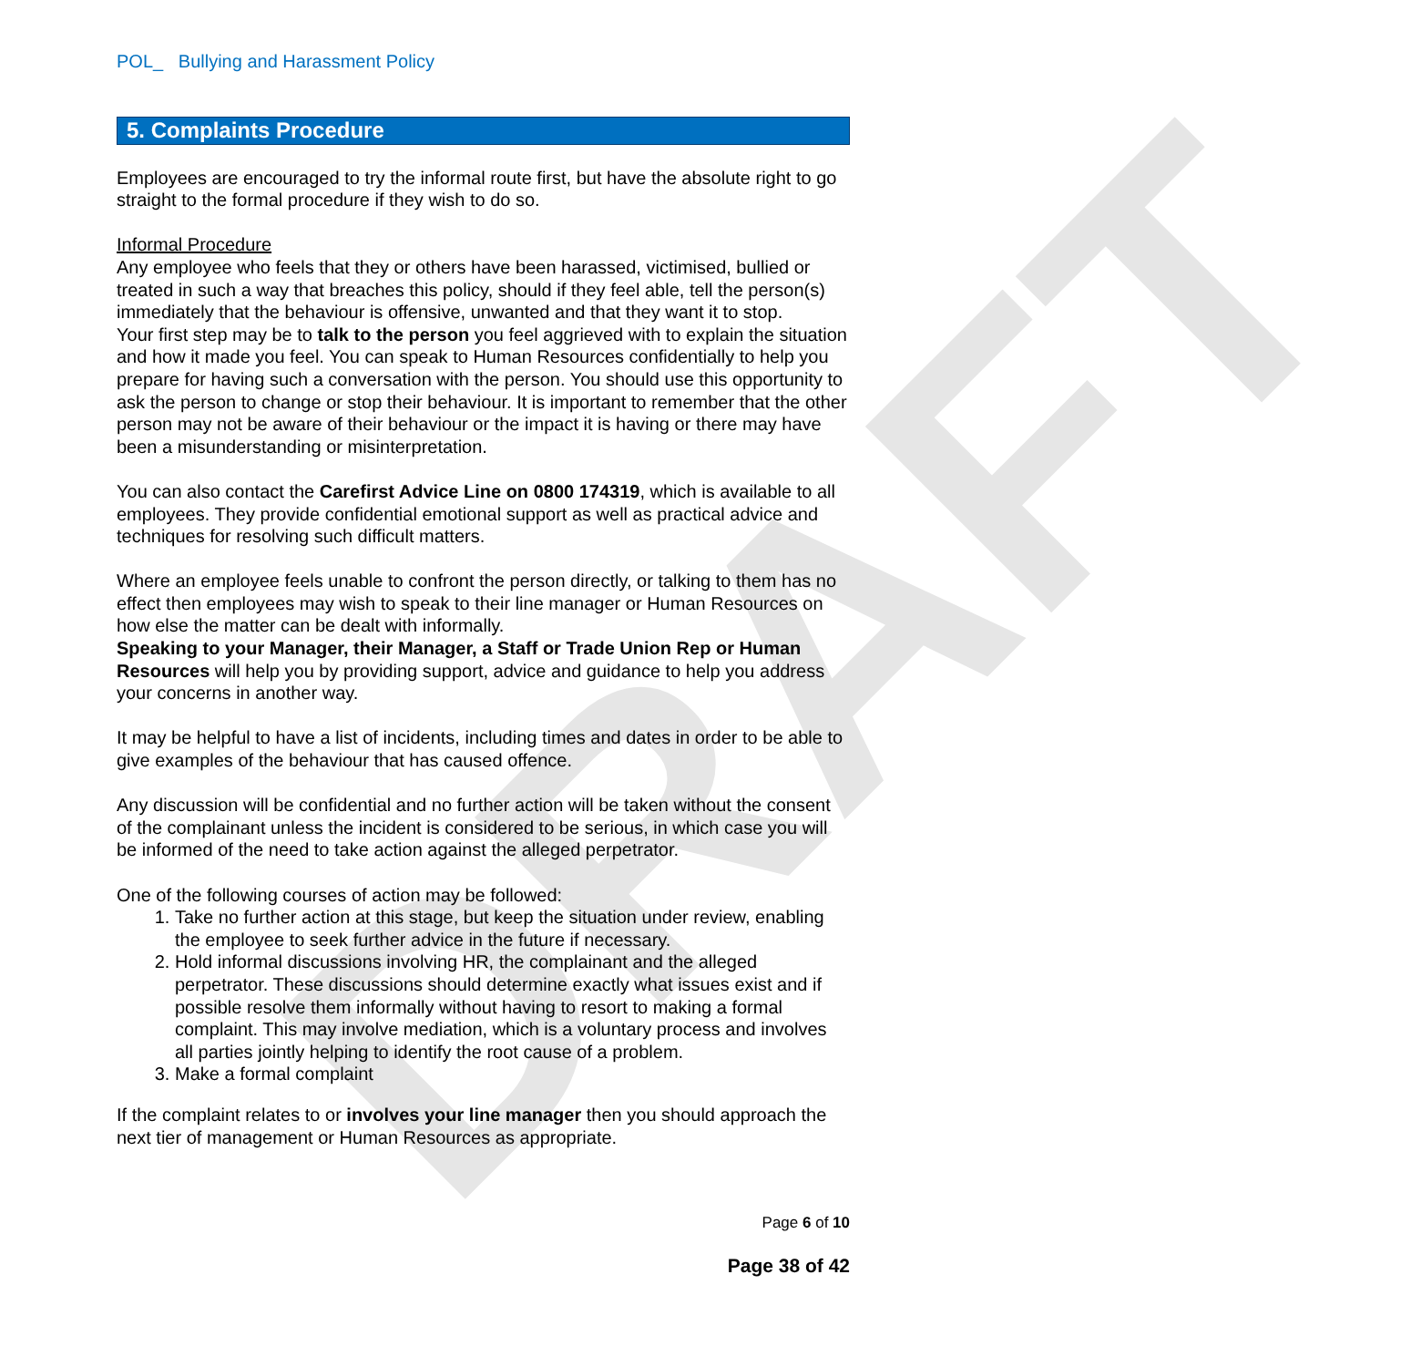DRAFT
POL_ Bullying and Harassment Policy
5. Complaints Procedure
Employees are encouraged to try the informal route first, but have the absolute right to go straight to the formal procedure if they wish to do so.
Informal Procedure
Any employee who feels that they or others have been harassed, victimised, bullied or treated in such a way that breaches this policy, should if they feel able, tell the person(s) immediately that the behaviour is offensive, unwanted and that they want it to stop.
Your first step may be to talk to the person you feel aggrieved with to explain the situation and how it made you feel. You can speak to Human Resources confidentially to help you prepare for having such a conversation with the person. You should use this opportunity to ask the person to change or stop their behaviour. It is important to remember that the other person may not be aware of their behaviour or the impact it is having or there may have been a misunderstanding or misinterpretation.
You can also contact the Carefirst Advice Line on 0800 174319, which is available to all employees. They provide confidential emotional support as well as practical advice and techniques for resolving such difficult matters.
Where an employee feels unable to confront the person directly, or talking to them has no effect then employees may wish to speak to their line manager or Human Resources on how else the matter can be dealt with informally.
Speaking to your Manager, their Manager, a Staff or Trade Union Rep or Human Resources will help you by providing support, advice and guidance to help you address your concerns in another way.
It may be helpful to have a list of incidents, including times and dates in order to be able to give examples of the behaviour that has caused offence.
Any discussion will be confidential and no further action will be taken without the consent of the complainant unless the incident is considered to be serious, in which case you will be informed of the need to take action against the alleged perpetrator.
One of the following courses of action may be followed:
1. Take no further action at this stage, but keep the situation under review, enabling the employee to seek further advice in the future if necessary.
2. Hold informal discussions involving HR, the complainant and the alleged perpetrator. These discussions should determine exactly what issues exist and if possible resolve them informally without having to resort to making a formal complaint. This may involve mediation, which is a voluntary process and involves all parties jointly helping to identify the root cause of a problem.
3. Make a formal complaint
If the complaint relates to or involves your line manager then you should approach the next tier of management or Human Resources as appropriate.
Page 6 of 10
Page 38 of 42